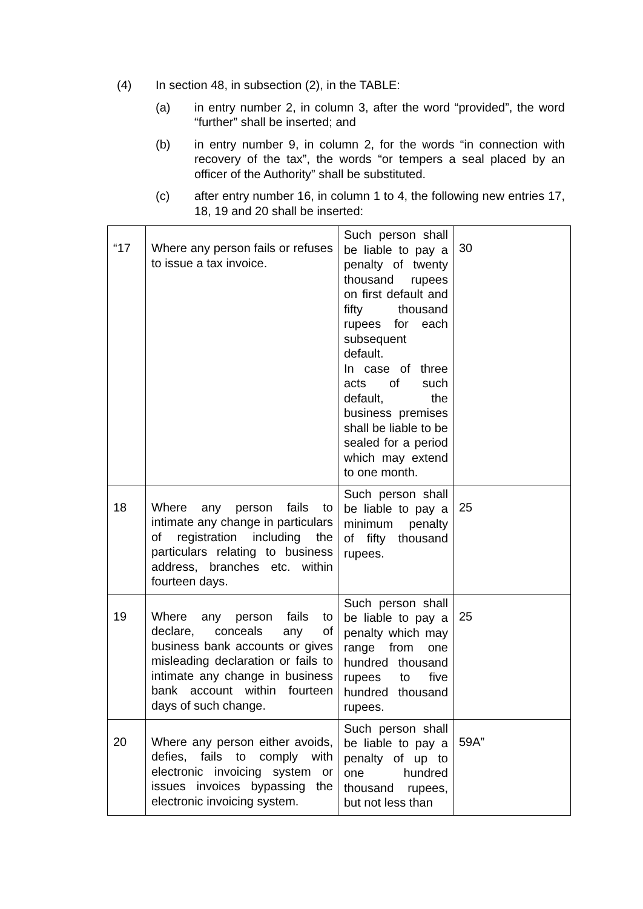(4) In section 48, in subsection (2), in the TABLE:
(a) in entry number 2, in column 3, after the word “provided”, the word “further” shall be inserted; and
(b) in entry number 9, in column 2, for the words “in connection with recovery of the tax”, the words “or tempers a seal placed by an officer of the Authority” shall be substituted.
(c) after entry number 16, in column 1 to 4, the following new entries 17, 18, 19 and 20 shall be inserted:
| “17 | Where any person fails or refuses to issue a tax invoice. | Such person shall be liable to pay a penalty of twenty thousand rupees on first default and fifty thousand rupees for each subsequent default. In case of three acts of such default, the business premises shall be liable to be sealed for a period which may extend to one month. | 30 |
| 18 | Where any person fails to intimate any change in particulars of registration including the particulars relating to business address, branches etc. within fourteen days. | Such person shall be liable to pay a minimum penalty of fifty thousand rupees. | 25 |
| 19 | Where any person fails to declare, conceals any of business bank accounts or gives misleading declaration or fails to intimate any change in business bank account within fourteen days of such change. | Such person shall be liable to pay a penalty which may range from one hundred thousand rupees to five hundred thousand rupees. | 25 |
| 20 | Where any person either avoids, defies, fails to comply with electronic invoicing system or issues invoices bypassing the electronic invoicing system. | Such person shall be liable to pay a penalty of up to one hundred thousand rupees, but not less than | 59A” |